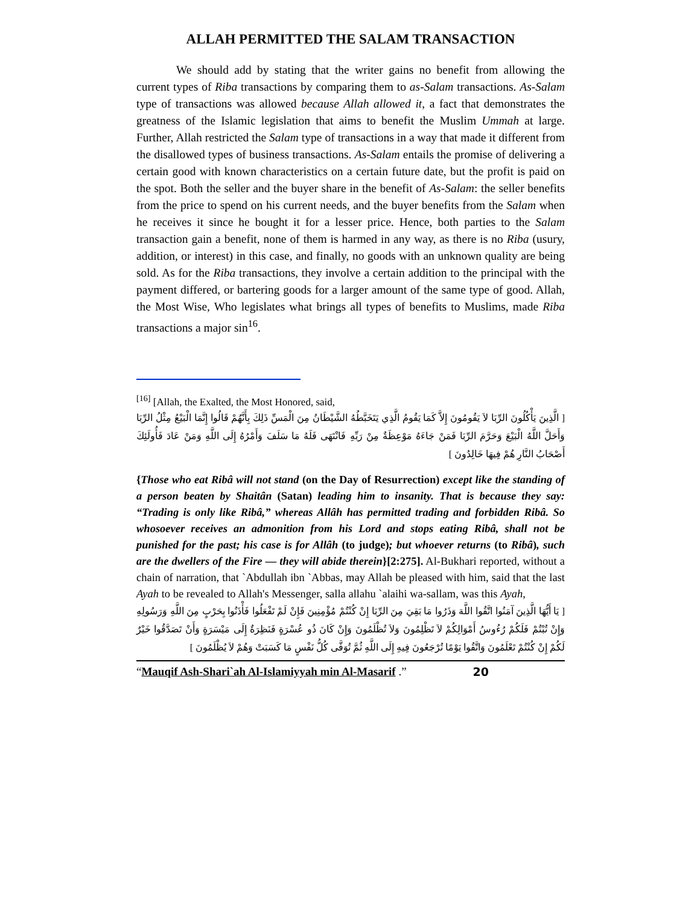ALLAH PERMITTED THE SALAM TRANSACTION
We should add by stating that the writer gains no benefit from allowing the current types of Riba transactions by comparing them to as-Salam transactions. As-Salam type of transactions was allowed because Allah allowed it, a fact that demonstrates the greatness of the Islamic legislation that aims to benefit the Muslim Ummah at large. Further, Allah restricted the Salam type of transactions in a way that made it different from the disallowed types of business transactions. As-Salam entails the promise of delivering a certain good with known characteristics on a certain future date, but the profit is paid on the spot. Both the seller and the buyer share in the benefit of As-Salam: the seller benefits from the price to spend on his current needs, and the buyer benefits from the Salam when he receives it since he bought it for a lesser price. Hence, both parties to the Salam transaction gain a benefit, none of them is harmed in any way, as there is no Riba (usury, addition, or interest) in this case, and finally, no goods with an unknown quality are being sold. As for the Riba transactions, they involve a certain addition to the principal with the payment differed, or bartering goods for a larger amount of the same type of good. Allah, the Most Wise, Who legislates what brings all types of benefits to Muslims, made Riba transactions a major sin<sup>16</sup>.
<sup>[16]</sup> [Allah, the Exalted, the Most Honored, said,
[ الَّذِينَ يَأْكُلُونَ الرِّبَا لاَ يَقُومُونَ إِلاَّ كَمَا يَقُومُ الَّذِي يَتَخَبَّطُهُ الشَّيْطَانُ مِنَ الْمَسِّ ذَلِكَ بِأَنَّهُمْ قَالُوا إِنَّمَا الْبَيْعُ مِثْلُ الرِّبَا وَأَحَلَّ اللَّهُ الْبَيْعَ وَحَرَّمَ الرِّبَا فَمَنْ جَاءَهُ مَوْعِظَةٌ مِنْ رَبِّهِ فَانْتَهَى فَلَهُ مَا سَلَفَ وَأَمْرُهُ إِلَى اللَّهِ وَمَنْ عَادَ فَأُولَئِكَ أَصْحَابُ النَّارِ هُمْ فِيهَا خَالِدُونَ ]
{Those who eat Ribâ will not stand (on the Day of Resurrection) except like the standing of a person beaten by Shaitân (Satan) leading him to insanity. That is because they say: “Trading is only like Ribâ,” whereas Allâh has permitted trading and forbidden Ribâ. So whosoever receives an admonition from his Lord and stops eating Ribâ, shall not be punished for the past; his case is for Allâh (to judge); but whoever returns (to Ribâ), such are the dwellers of the Fire — they will abide therein}[2:275]. Al-Bukhari reported, without a chain of narration, that `Abdullah ibn `Abbas, may Allah be pleased with him, said that the last Ayah to be revealed to Allah's Messenger, salla allahu `alaihi wa-sallam, was this Ayah,
[ يَا أَيُّهَا الَّذِينَ آمَنُوا اتَّقُوا اللَّهَ وَذَرُوا مَا بَقِيَ مِنَ الرِّبَا إِنْ كُنْتُمْ مُؤْمِنِينَ فَإِنْ لَمْ تَفْعَلُوا فَأْذَنُوا بِحَرْبٍ مِنَ اللَّهِ وَرَسُولِهِ وَإِنْ تُبْتُمْ فَلَكُمْ رُءُوسُ أَمْوَالِكُمْ لاَ تَظْلِمُونَ وَلاَ تُظْلَمُونَ وَإِنْ كَانَ ذُو عُسْرَةٍ فَنَظِرَةٌ إِلَى مَيْسَرَةٍ وَأَنْ تَصَدَّقُوا خَيْرٌ لَكُمْ إِنْ كُنْتُمْ تَعْلَمُونَ وَاتَّقُوا يَوْمًا تُرْجَعُونَ فِيهِ إِلَى اللَّهِ ثُمَّ تُوَفَّى كُلُّ نَفْسٍ مَا كَسَبَتْ وَهُمْ لاَ يُظْلَمُونَ ]
“Mauqif Ash-Shari`ah Al-Islamiyyah min Al-Masarif .” 20